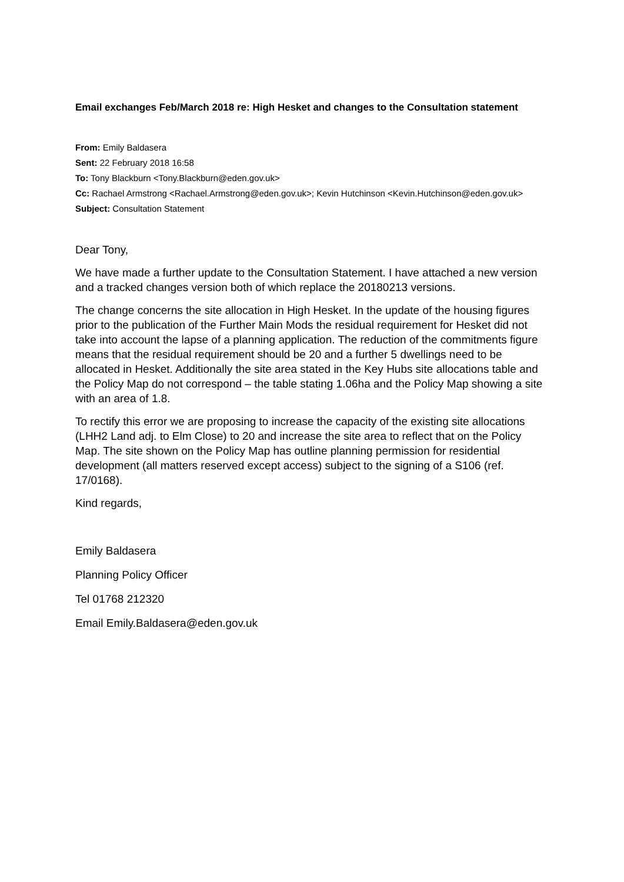Email exchanges Feb/March 2018 re: High Hesket and changes to the Consultation statement
From: Emily Baldasera
Sent: 22 February 2018 16:58
To: Tony Blackburn <Tony.Blackburn@eden.gov.uk>
Cc: Rachael Armstrong <Rachael.Armstrong@eden.gov.uk>; Kevin Hutchinson <Kevin.Hutchinson@eden.gov.uk>
Subject: Consultation Statement
Dear Tony,
We have made a further update to the Consultation Statement. I have attached a new version and a tracked changes version both of which replace the 20180213 versions.
The change concerns the site allocation in High Hesket. In the update of the housing figures prior to the publication of the Further Main Mods the residual requirement for Hesket did not take into account the lapse of a planning application. The reduction of the commitments figure means that the residual requirement should be 20 and a further 5 dwellings need to be allocated in Hesket. Additionally the site area stated in the Key Hubs site allocations table and the Policy Map do not correspond – the table stating 1.06ha and the Policy Map showing a site with an area of 1.8.
To rectify this error we are proposing to increase the capacity of the existing site allocations (LHH2 Land adj. to Elm Close) to 20 and increase the site area to reflect that on the Policy Map. The site shown on the Policy Map has outline planning permission for residential development (all matters reserved except access) subject to the signing of a S106 (ref. 17/0168).
Kind regards,
Emily Baldasera
Planning Policy Officer
Tel 01768 212320
Email Emily.Baldasera@eden.gov.uk